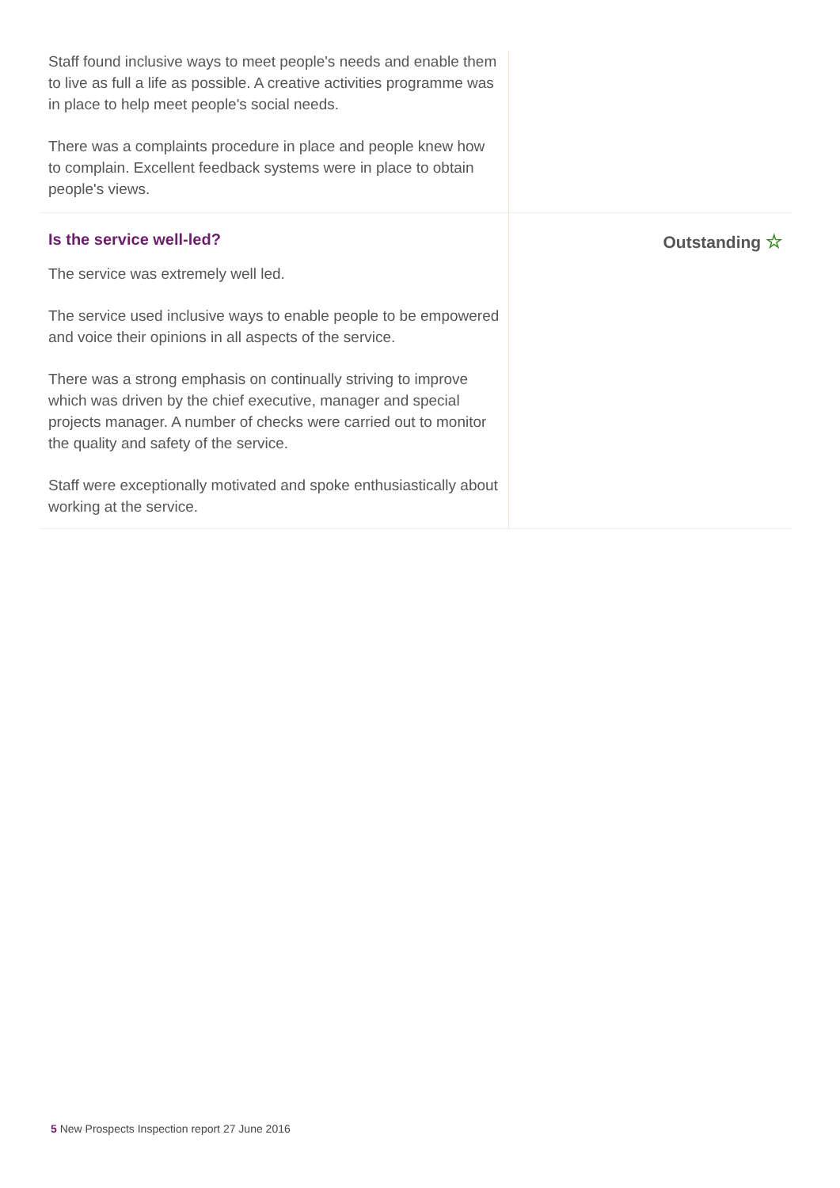Staff found inclusive ways to meet people's needs and enable them to live as full a life as possible. A creative activities programme was in place to help meet people's social needs.
There was a complaints procedure in place and people knew how to complain. Excellent feedback systems were in place to obtain people's views.
Is the service well-led?
The service was extremely well led.
The service used inclusive ways to enable people to be empowered and voice their opinions in all aspects of the service.
There was a strong emphasis on continually striving to improve which was driven by the chief executive, manager and special projects manager. A number of checks were carried out to monitor the quality and safety of the service.
Staff were exceptionally motivated and spoke enthusiastically about working at the service.
Outstanding ☆
5 New Prospects Inspection report 27 June 2016